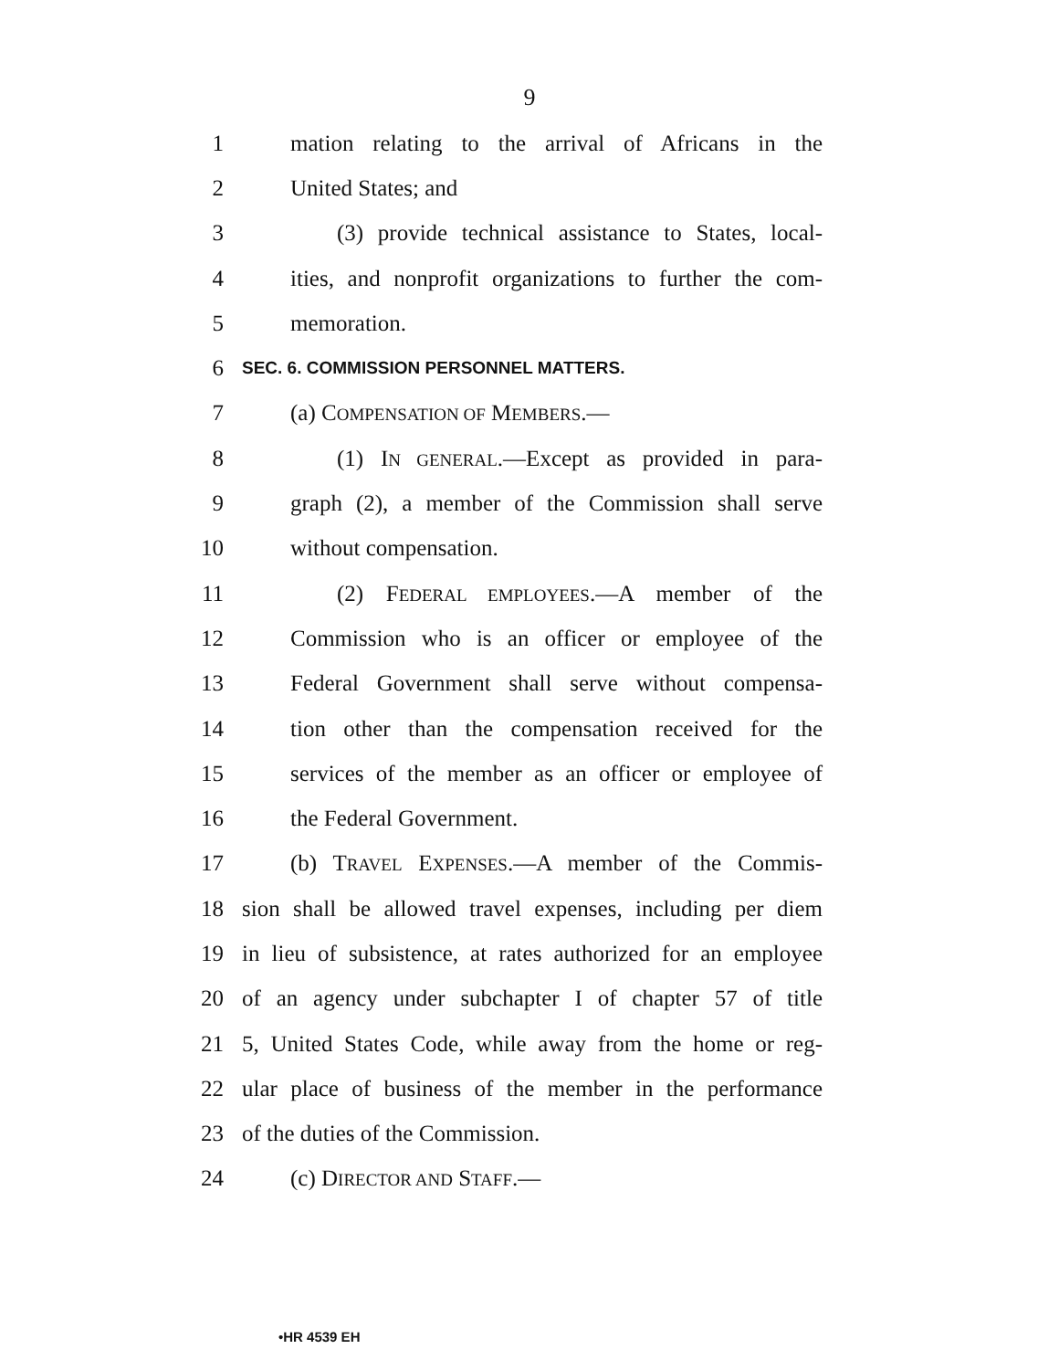9
1 mation relating to the arrival of Africans in the
2 United States; and
3 (3) provide technical assistance to States, local-
4 ities, and nonprofit organizations to further the com-
5 memoration.
6 SEC. 6. COMMISSION PERSONNEL MATTERS.
7 (a) COMPENSATION OF MEMBERS.—
8 (1) IN GENERAL.—Except as provided in para-
9 graph (2), a member of the Commission shall serve
10 without compensation.
11 (2) FEDERAL EMPLOYEES.—A member of the
12 Commission who is an officer or employee of the
13 Federal Government shall serve without compensa-
14 tion other than the compensation received for the
15 services of the member as an officer or employee of
16 the Federal Government.
17 (b) TRAVEL EXPENSES.—A member of the Commis-
18 sion shall be allowed travel expenses, including per diem
19 in lieu of subsistence, at rates authorized for an employee
20 of an agency under subchapter I of chapter 57 of title
21 5, United States Code, while away from the home or reg-
22 ular place of business of the member in the performance
23 of the duties of the Commission.
24 (c) DIRECTOR AND STAFF.—
•HR 4539 EH